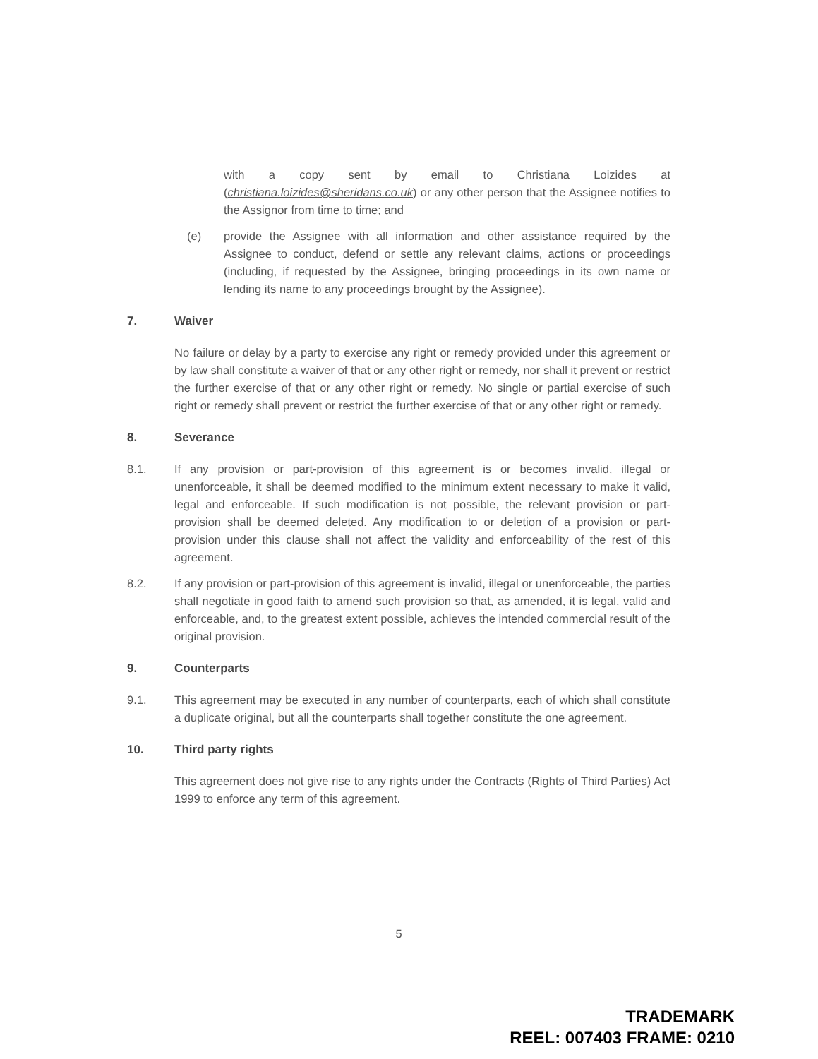with a copy sent by email to Christiana Loizides at (christiana.loizides@sheridans.co.uk) or any other person that the Assignee notifies to the Assignor from time to time; and
(e) provide the Assignee with all information and other assistance required by the Assignee to conduct, defend or settle any relevant claims, actions or proceedings (including, if requested by the Assignee, bringing proceedings in its own name or lending its name to any proceedings brought by the Assignee).
7. Waiver
No failure or delay by a party to exercise any right or remedy provided under this agreement or by law shall constitute a waiver of that or any other right or remedy, nor shall it prevent or restrict the further exercise of that or any other right or remedy. No single or partial exercise of such right or remedy shall prevent or restrict the further exercise of that or any other right or remedy.
8. Severance
8.1. If any provision or part-provision of this agreement is or becomes invalid, illegal or unenforceable, it shall be deemed modified to the minimum extent necessary to make it valid, legal and enforceable. If such modification is not possible, the relevant provision or part-provision shall be deemed deleted. Any modification to or deletion of a provision or part-provision under this clause shall not affect the validity and enforceability of the rest of this agreement.
8.2. If any provision or part-provision of this agreement is invalid, illegal or unenforceable, the parties shall negotiate in good faith to amend such provision so that, as amended, it is legal, valid and enforceable, and, to the greatest extent possible, achieves the intended commercial result of the original provision.
9. Counterparts
9.1. This agreement may be executed in any number of counterparts, each of which shall constitute a duplicate original, but all the counterparts shall together constitute the one agreement.
10. Third party rights
This agreement does not give rise to any rights under the Contracts (Rights of Third Parties) Act 1999 to enforce any term of this agreement.
5
TRADEMARK
REEL: 007403 FRAME: 0210